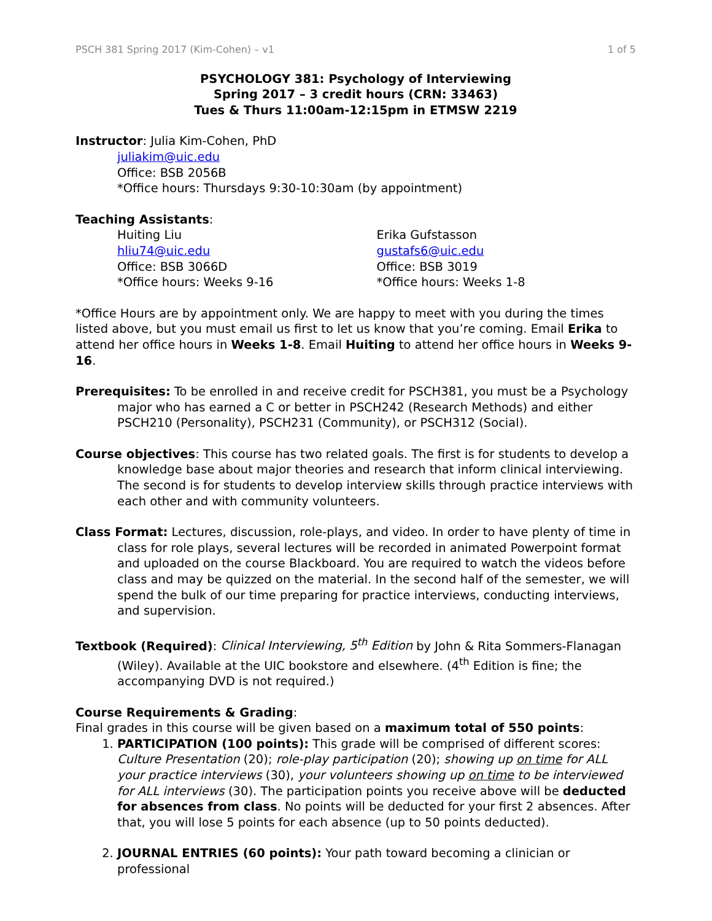PSCH 381 Spring 2017 (Kim-Cohen) – v1 1 of 5
PSYCHOLOGY 381: Psychology of Interviewing
Spring 2017 – 3 credit hours (CRN: 33463)
Tues & Thurs 11:00am-12:15pm in ETMSW 2219
Instructor: Julia Kim-Cohen, PhD
juliakim@uic.edu
Office: BSB 2056B
*Office hours: Thursdays 9:30-10:30am (by appointment)
Teaching Assistants:
Huiting Liu
hliu74@uic.edu
Office: BSB 3066D
*Office hours: Weeks 9-16
Erika Gufstasson
gustafs6@uic.edu
Office: BSB 3019
*Office hours: Weeks 1-8
*Office Hours are by appointment only. We are happy to meet with you during the times listed above, but you must email us first to let us know that you’re coming. Email Erika to attend her office hours in Weeks 1-8. Email Huiting to attend her office hours in Weeks 9-16.
Prerequisites: To be enrolled in and receive credit for PSCH381, you must be a Psychology major who has earned a C or better in PSCH242 (Research Methods) and either PSCH210 (Personality), PSCH231 (Community), or PSCH312 (Social).
Course objectives: This course has two related goals. The first is for students to develop a knowledge base about major theories and research that inform clinical interviewing. The second is for students to develop interview skills through practice interviews with each other and with community volunteers.
Class Format: Lectures, discussion, role-plays, and video. In order to have plenty of time in class for role plays, several lectures will be recorded in animated Powerpoint format and uploaded on the course Blackboard. You are required to watch the videos before class and may be quizzed on the material. In the second half of the semester, we will spend the bulk of our time preparing for practice interviews, conducting interviews, and supervision.
Textbook (Required): Clinical Interviewing, 5<sup>th</sup> Edition by John & Rita Sommers-Flanagan (Wiley). Available at the UIC bookstore and elsewhere. (4<sup>th</sup> Edition is fine; the accompanying DVD is not required.)
Course Requirements & Grading:
Final grades in this course will be given based on a maximum total of 550 points:
1. PARTICIPATION (100 points): This grade will be comprised of different scores: Culture Presentation (20); role-play participation (20); showing up on time for ALL your practice interviews (30), your volunteers showing up on time to be interviewed for ALL interviews (30). The participation points you receive above will be deducted for absences from class. No points will be deducted for your first 2 absences. After that, you will lose 5 points for each absence (up to 50 points deducted).
2. JOURNAL ENTRIES (60 points): Your path toward becoming a clinician or professional